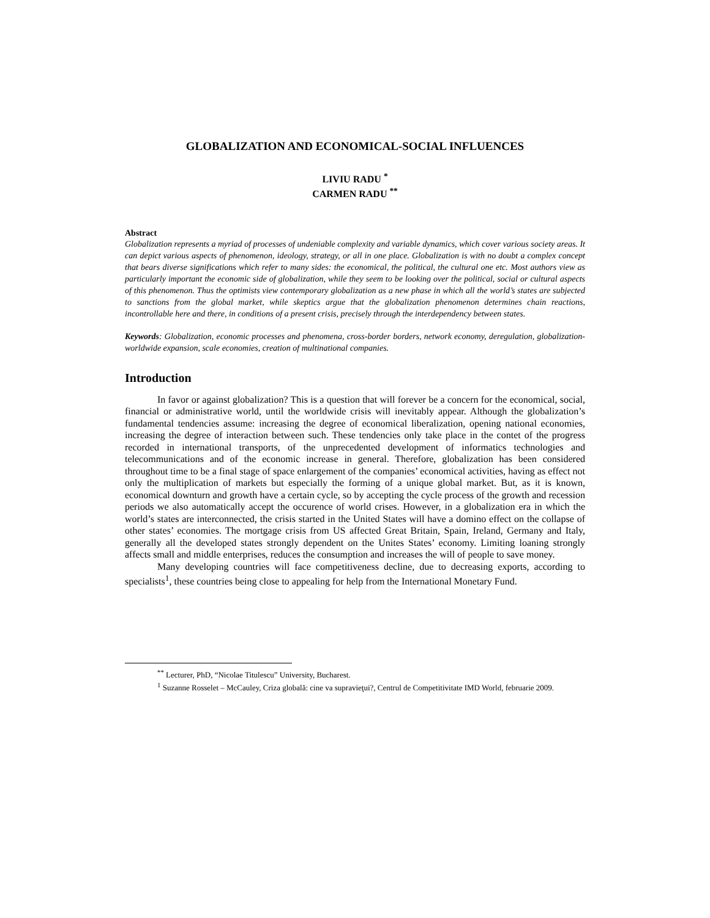GLOBALIZATION AND ECONOMICAL-SOCIAL INFLUENCES
LIVIU RADU <sup>*</sup>
CARMEN RADU <sup>**</sup>
Abstract
Globalization represents a myriad of processes of undeniable complexity and variable dynamics, which cover various society areas. It can depict various aspects of phenomenon, ideology, strategy, or all in one place. Globalization is with no doubt a complex concept that bears diverse significations which refer to many sides: the economical, the political, the cultural one etc. Most authors view as particularly important the economic side of globalization, while they seem to be looking over the political, social or cultural aspects of this phenomenon. Thus the optimists view contemporary globalization as a new phase in which all the world’s states are subjected to sanctions from the global market, while skeptics argue that the globalization phenomenon determines chain reactions, incontrollable here and there, in conditions of a present crisis, precisely through the interdependency between states.
Keywords: Globalization, economic processes and phenomena, cross-border borders, network economy, deregulation, globalization-worldwide expansion, scale economies, creation of multinational companies.
Introduction
In favor or against globalization? This is a question that will forever be a concern for the economical, social, financial or administrative world, until the worldwide crisis will inevitably appear. Although the globalization’s fundamental tendencies assume: increasing the degree of economical liberalization, opening national economies, increasing the degree of interaction between such. These tendencies only take place in the contet of the progress recorded in international transports, of the unprecedented development of informatics technologies and telecommunications and of the economic increase in general. Therefore, globalization has been considered throughout time to be a final stage of space enlargement of the companies’ economical activities, having as effect not only the multiplication of markets but especially the forming of a unique global market. But, as it is known, economical downturn and growth have a certain cycle, so by accepting the cycle process of the growth and recession periods we also automatically accept the occurence of world crises. However, in a globalization era in which the world’s states are interconnected, the crisis started in the United States will have a domino effect on the collapse of other states’ economies. The mortgage crisis from US affected Great Britain, Spain, Ireland, Germany and Italy, generally all the developed states strongly dependent on the Unites States’ economy. Limiting loaning strongly affects small and middle enterprises, reduces the consumption and increases the will of people to save money.
Many developing countries will face competitiveness decline, due to decreasing exports, according to specialists<sup>1</sup>, these countries being close to appealing for help from the International Monetary Fund.
<sup>**</sup> Lecturer, PhD, “Nicolae Titulescu” University, Bucharest.
<sup>1</sup> Suzanne Rosselet – McCauley, Criza globală: cine va supravieţui?, Centrul de Competitivitate IMD World, februarie 2009.